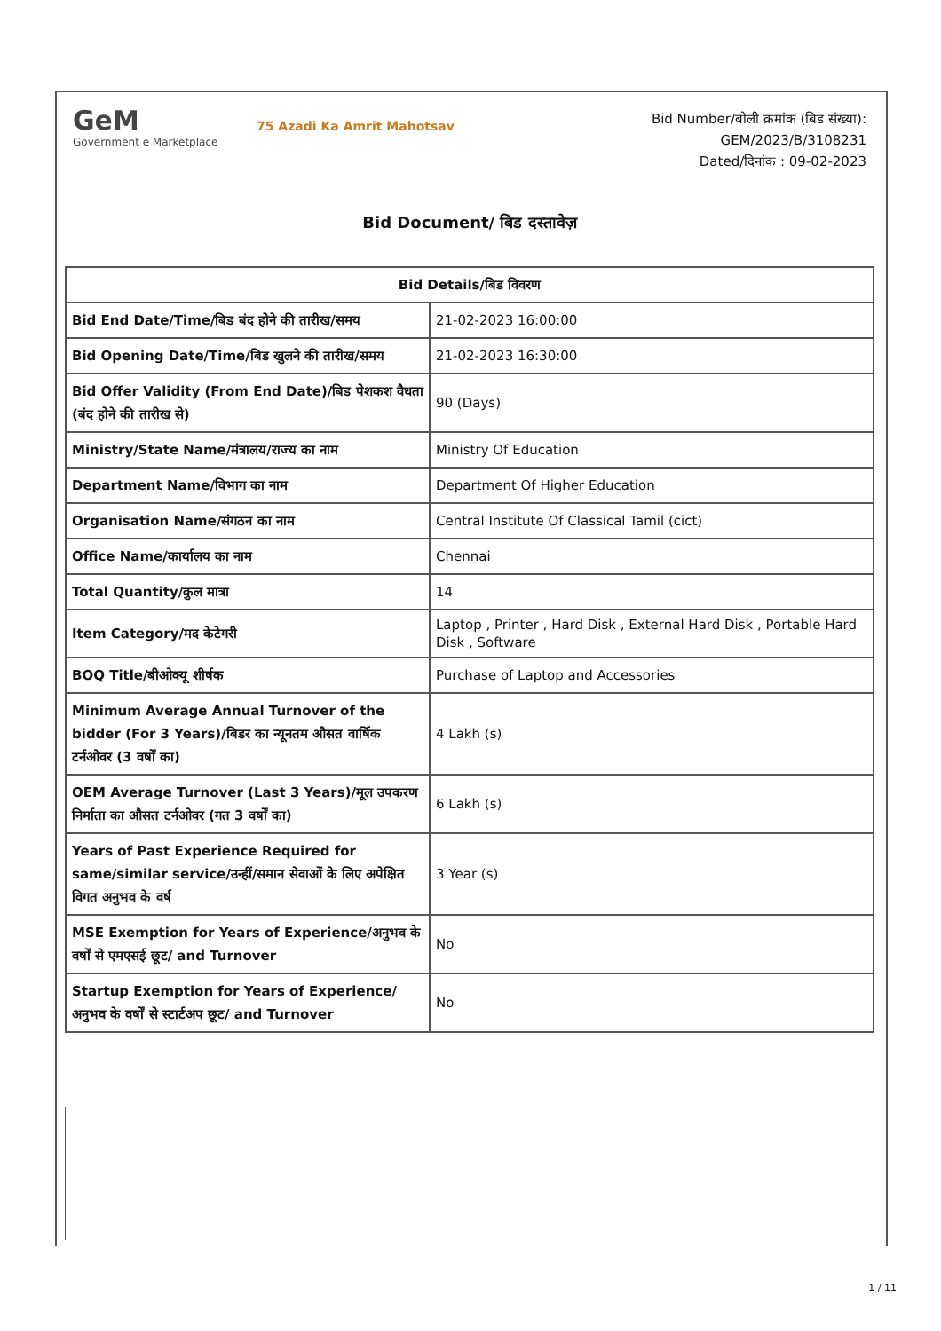GeM
Government e Marketplace
75 Azadi Ka Amrit Mahotsav
Bid Number/बोली क्रमांक (बिड संख्या):
GEM/2023/B/3108231
Dated/दिनांक : 09-02-2023
Bid Document/ बिड दस्तावेज़
| Bid Details/बिड विवरण | |
| --- | --- |
| Bid End Date/Time/बिड बंद होने की तारीख/समय | 21-02-2023 16:00:00 |
| Bid Opening Date/Time/बिड खुलने की तारीख/समय | 21-02-2023 16:30:00 |
| Bid Offer Validity (From End Date)/बिड पेशकश वैधता (बंद होने की तारीख से) | 90 (Days) |
| Ministry/State Name/मंत्रालय/राज्य का नाम | Ministry Of Education |
| Department Name/विभाग का नाम | Department Of Higher Education |
| Organisation Name/संगठन का नाम | Central Institute Of Classical Tamil (cict) |
| Office Name/कार्यालय का नाम | Chennai |
| Total Quantity/कुल मात्रा | 14 |
| Item Category/मद केटेगरी | Laptop , Printer , Hard Disk , External Hard Disk , Portable Hard Disk , Software |
| BOQ Title/बीओक्यू शीर्षक | Purchase of Laptop and Accessories |
| Minimum Average Annual Turnover of the bidder (For 3 Years)/बिडर का न्यूनतम औसत वार्षिक टर्नओवर (3 वर्षों का) | 4 Lakh (s) |
| OEM Average Turnover (Last 3 Years)/मूल उपकरण निर्माता का औसत टर्नओवर (गत 3 वर्षों का) | 6 Lakh (s) |
| Years of Past Experience Required for same/similar service/उन्हीं/समान सेवाओं के लिए अपेक्षित विगत अनुभव के वर्ष | 3 Year (s) |
| MSE Exemption for Years of Experience/अनुभव के वर्षों से एमएसई छूट/ and Turnover | No |
| Startup Exemption for Years of Experience/अनुभव के वर्षों से स्टार्टअप छूट/ and Turnover | No |
1 / 11